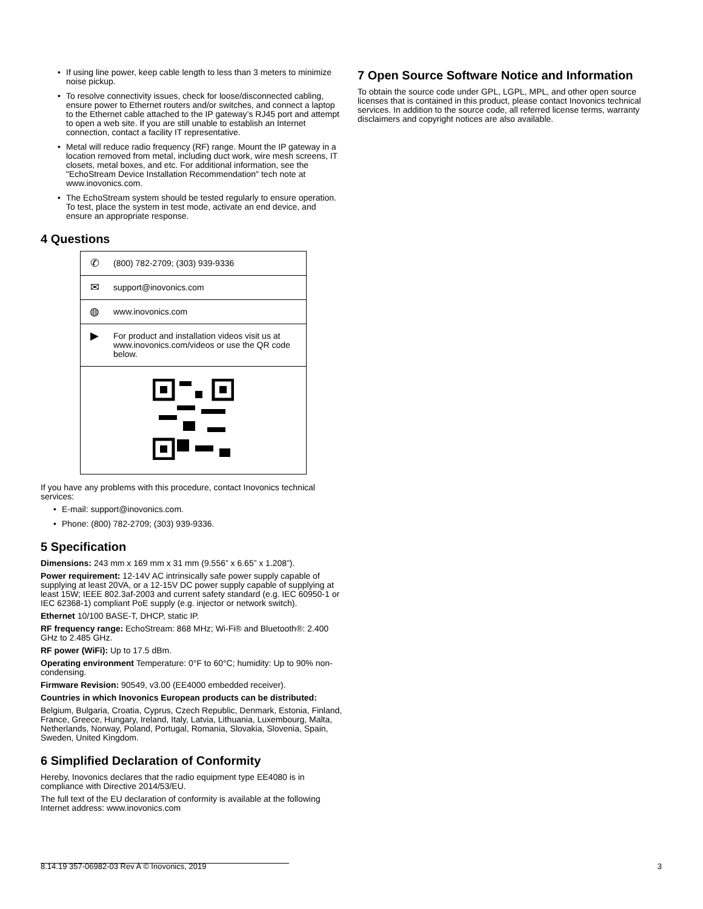• If using line power, keep cable length to less than 3 meters to minimize noise pickup.
• To resolve connectivity issues, check for loose/disconnected cabling, ensure power to Ethernet routers and/or switches, and connect a laptop to the Ethernet cable attached to the IP gateway’s RJ45 port and attempt to open a web site. If you are still unable to establish an Internet connection, contact a facility IT representative.
• Metal will reduce radio frequency (RF) range. Mount the IP gateway in a location removed from metal, including duct work, wire mesh screens, IT closets, metal boxes, and etc. For additional information, see the "EchoStream Device Installation Recommendation" tech note at www.inovonics.com.
• The EchoStream system should be tested regularly to ensure operation. To test, place the system in test mode, activate an end device, and ensure an appropriate response.
4 Questions
| ✆ | (800) 782-2709; (303) 939-9336 |
| ✉ | support@inovonics.com |
| ◍ | www.inovonics.com |
| ▶ | For product and installation videos visit us at www.inovonics.com/videos or use the QR code below. |
If you have any problems with this procedure, contact Inovonics technical services:
• E-mail: support@inovonics.com.
• Phone: (800) 782-2709; (303) 939-9336.
5 Specification
Dimensions: 243 mm x 169 mm x 31 mm (9.556” x 6.65” x 1.208”).
Power requirement: 12-14V AC intrinsically safe power supply capable of supplying at least 20VA, or a 12-15V DC power supply capable of supplying at least 15W; IEEE 802.3af-2003 and current safety standard (e.g. IEC 60950-1 or IEC 62368-1) compliant PoE supply (e.g. injector or network switch).
Ethernet 10/100 BASE-T, DHCP, static IP.
RF frequency range: EchoStream: 868 MHz; Wi-Fi® and Bluetooth®: 2.400 GHz to 2.485 GHz.
RF power (WiFi): Up to 17.5 dBm.
Operating environment Temperature: 0°F to 60°C; humidity: Up to 90% non-condensing.
Firmware Revision: 90549, v3.00 (EE4000 embedded receiver).
Countries in which Inovonics European products can be distributed:
Belgium, Bulgaria, Croatia, Cyprus, Czech Republic, Denmark, Estonia, Finland, France, Greece, Hungary, Ireland, Italy, Latvia, Lithuania, Luxembourg, Malta, Netherlands, Norway, Poland, Portugal, Romania, Slovakia, Slovenia, Spain, Sweden, United Kingdom.
6 Simplified Declaration of Conformity
Hereby, Inovonics declares that the radio equipment type EE4080 is in compliance with Directive 2014/53/EU.
The full text of the EU declaration of conformity is available at the following Internet address: www.inovonics.com
7 Open Source Software Notice and Information
To obtain the source code under GPL, LGPL, MPL, and other open source licenses that is contained in this product, please contact Inovonics technical services. In addition to the source code, all referred license terms, warranty disclaimers and copyright notices are also available.
8.14.19 357-06982-03 Rev A © Inovonics, 2019 3